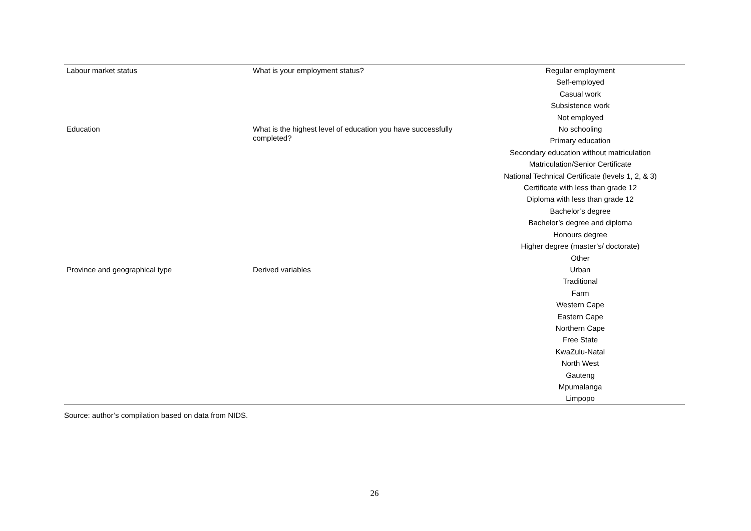| Labour market status | What is your employment status? | Regular employment Self-employed Casual work Subsistence work Not employed |
| Education | What is the highest level of education you have successfully completed? | No schooling Primary education Secondary education without matriculation Matriculation/Senior Certificate National Technical Certificate (levels 1, 2, & 3) Certificate with less than grade 12 Diploma with less than grade 12 Bachelor’s degree Bachelor’s degree and diploma Honours degree Higher degree (master’s/ doctorate) Other |
| Province and geographical type | Derived variables | Urban Traditional Farm Western Cape Eastern Cape Northern Cape Free State KwaZulu-Natal North West Gauteng Mpumalanga Limpopo |
Source: author’s compilation based on data from NIDS.
26